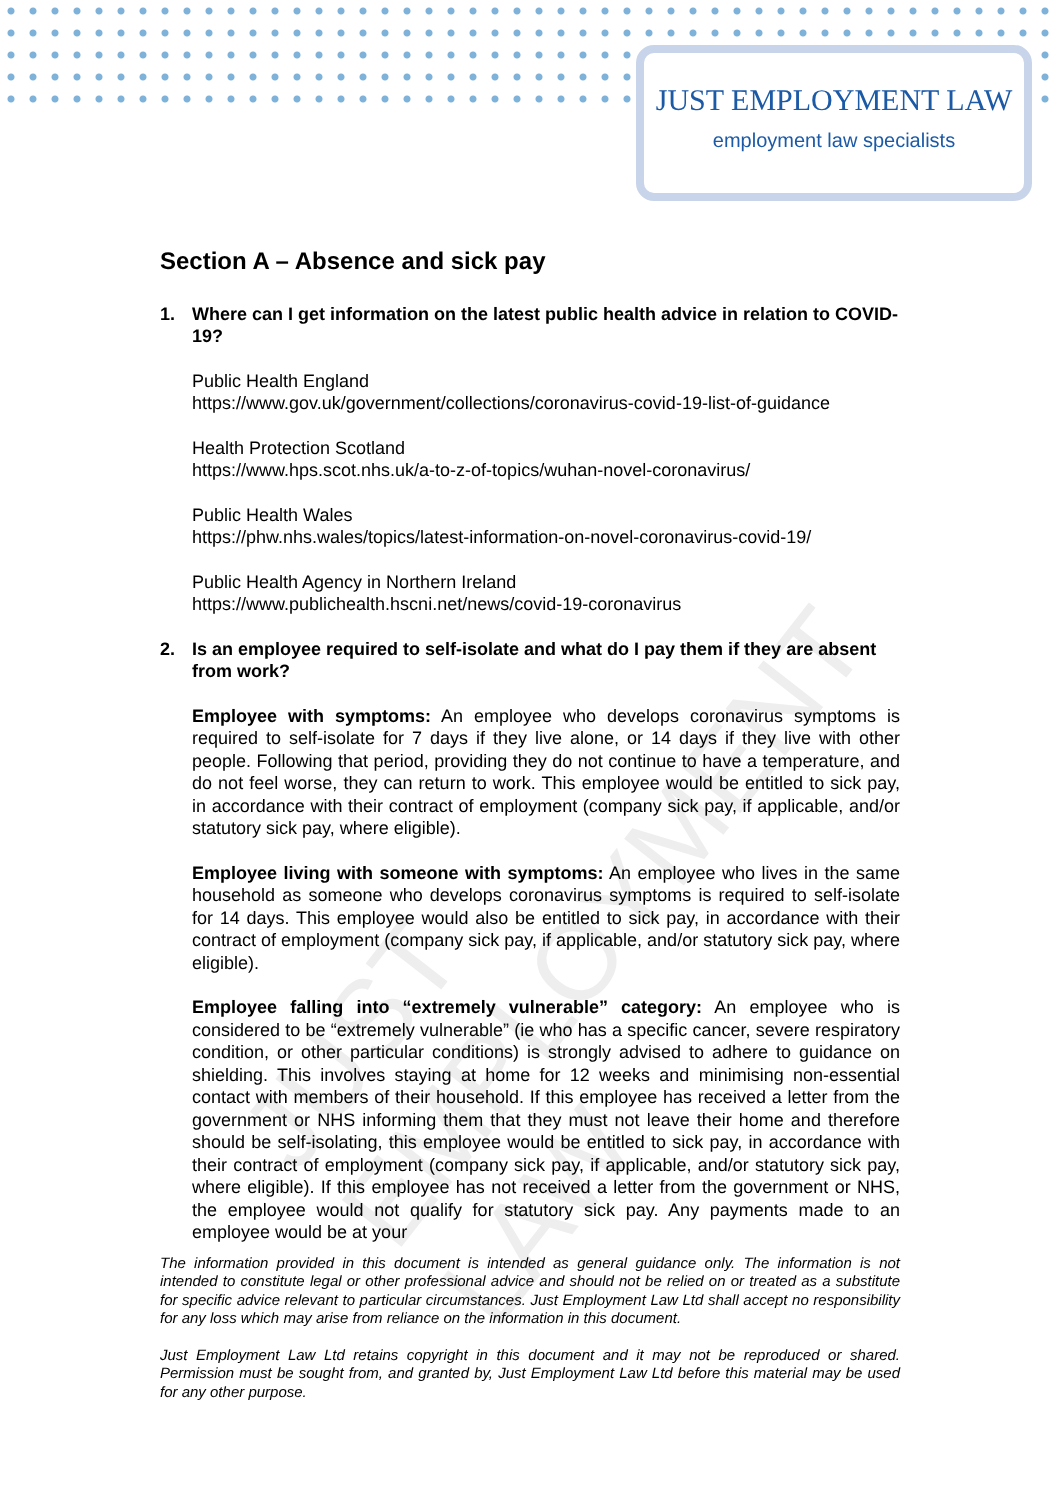JUST EMPLOYMENT LAW
employment law specialists
JUST EMPLOYMENT LAW
Section A – Absence and sick pay
1. Where can I get information on the latest public health advice in relation to COVID-19?
Public Health England
https://www.gov.uk/government/collections/coronavirus-covid-19-list-of-guidance
Health Protection Scotland
https://www.hps.scot.nhs.uk/a-to-z-of-topics/wuhan-novel-coronavirus/
Public Health Wales
https://phw.nhs.wales/topics/latest-information-on-novel-coronavirus-covid-19/
Public Health Agency in Northern Ireland
https://www.publichealth.hscni.net/news/covid-19-coronavirus
2. Is an employee required to self-isolate and what do I pay them if they are absent from work?
Employee with symptoms: An employee who develops coronavirus symptoms is required to self-isolate for 7 days if they live alone, or 14 days if they live with other people. Following that period, providing they do not continue to have a temperature, and do not feel worse, they can return to work. This employee would be entitled to sick pay, in accordance with their contract of employment (company sick pay, if applicable, and/or statutory sick pay, where eligible).
Employee living with someone with symptoms: An employee who lives in the same household as someone who develops coronavirus symptoms is required to self-isolate for 14 days. This employee would also be entitled to sick pay, in accordance with their contract of employment (company sick pay, if applicable, and/or statutory sick pay, where eligible).
Employee falling into “extremely vulnerable” category: An employee who is considered to be “extremely vulnerable” (ie who has a specific cancer, severe respiratory condition, or other particular conditions) is strongly advised to adhere to guidance on shielding. This involves staying at home for 12 weeks and minimising non-essential contact with members of their household. If this employee has received a letter from the government or NHS informing them that they must not leave their home and therefore should be self-isolating, this employee would be entitled to sick pay, in accordance with their contract of employment (company sick pay, if applicable, and/or statutory sick pay, where eligible). If this employee has not received a letter from the government or NHS, the employee would not qualify for statutory sick pay. Any payments made to an employee would be at your
The information provided in this document is intended as general guidance only. The information is not intended to constitute legal or other professional advice and should not be relied on or treated as a substitute for specific advice relevant to particular circumstances. Just Employment Law Ltd shall accept no responsibility for any loss which may arise from reliance on the information in this document.
Just Employment Law Ltd retains copyright in this document and it may not be reproduced or shared. Permission must be sought from, and granted by, Just Employment Law Ltd before this material may be used for any other purpose.